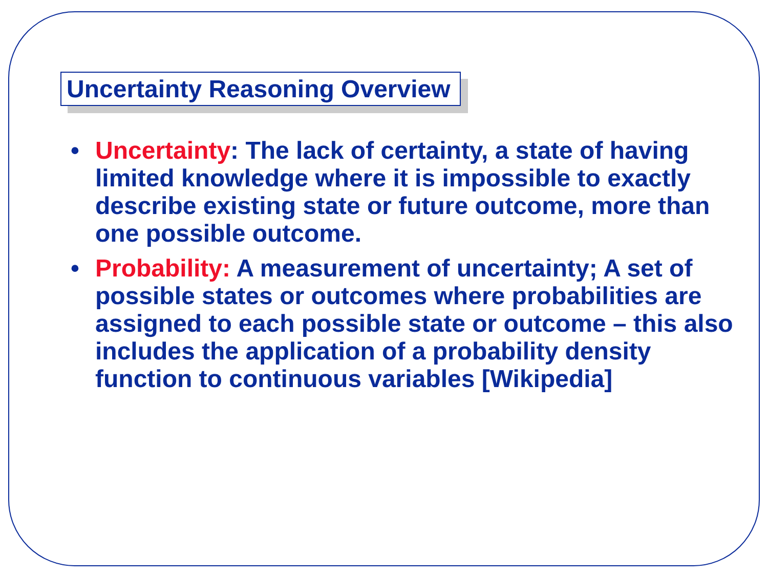Uncertainty Reasoning Overview
• Uncertainty: The lack of certainty, a state of having limited knowledge where it is impossible to exactly describe existing state or future outcome, more than one possible outcome.
• Probability: A measurement of uncertainty; A set of possible states or outcomes where probabilities are assigned to each possible state or outcome – this also includes the application of a probability density function to continuous variables [Wikipedia]